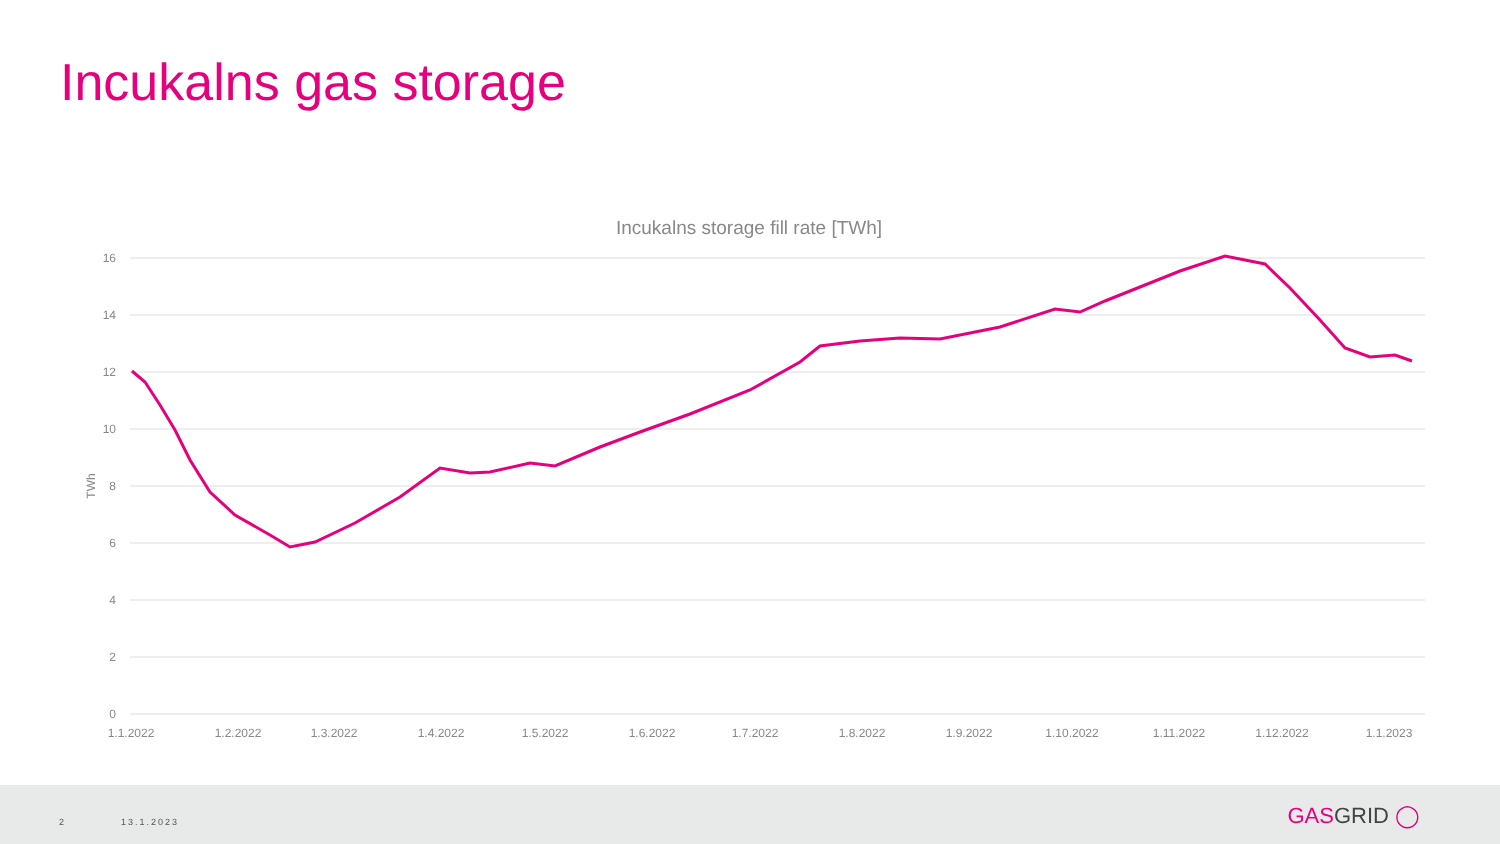Incukalns gas storage
Incukalns storage fill rate [TWh]
16
14
12
10
8
6
4
2
0
TWh
1.1.2022
1.2.2022
1.3.2022
1.4.2022
1.5.2022
1.6.2022
1.7.2022
1.8.2022
1.9.2022
1.10.2022
1.11.2022
1.12.2022
1.1.2023
2 13.1.2023 GASGRID ◯